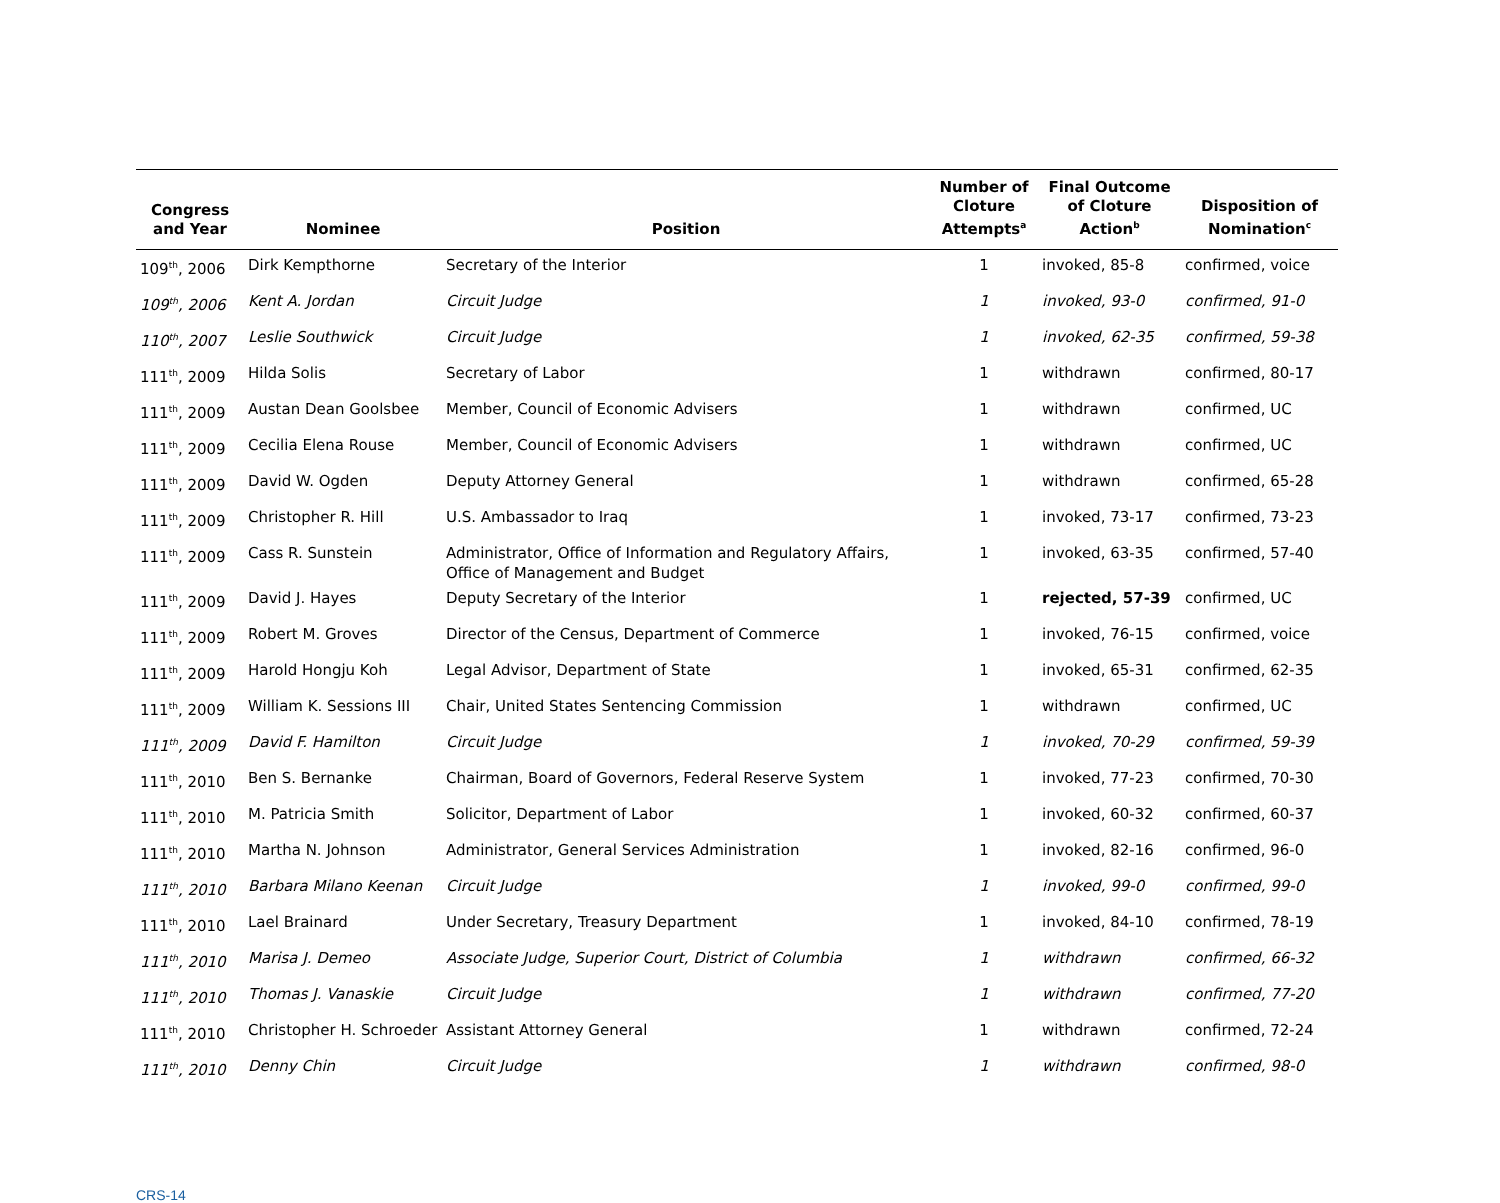| Congress and Year | Nominee | Position | Number of Cloture Attempts<sup>a</sup> | Final Outcome of Cloture Action<sup>b</sup> | Disposition of Nomination<sup>c</sup> |
| --- | --- | --- | --- | --- | --- |
| 109<sup>th</sup>, 2006 | Dirk Kempthorne | Secretary of the Interior | 1 | invoked, 85-8 | confirmed, voice |
| 109<sup>th</sup>, 2006 | Kent A. Jordan | Circuit Judge | 1 | invoked, 93-0 | confirmed, 91-0 |
| 110<sup>th</sup>, 2007 | Leslie Southwick | Circuit Judge | 1 | invoked, 62-35 | confirmed, 59-38 |
| 111<sup>th</sup>, 2009 | Hilda Solis | Secretary of Labor | 1 | withdrawn | confirmed, 80-17 |
| 111<sup>th</sup>, 2009 | Austan Dean Goolsbee | Member, Council of Economic Advisers | 1 | withdrawn | confirmed, UC |
| 111<sup>th</sup>, 2009 | Cecilia Elena Rouse | Member, Council of Economic Advisers | 1 | withdrawn | confirmed, UC |
| 111<sup>th</sup>, 2009 | David W. Ogden | Deputy Attorney General | 1 | withdrawn | confirmed, 65-28 |
| 111<sup>th</sup>, 2009 | Christopher R. Hill | U.S. Ambassador to Iraq | 1 | invoked, 73-17 | confirmed, 73-23 |
| 111<sup>th</sup>, 2009 | Cass R. Sunstein | Administrator, Office of Information and Regulatory Affairs, Office of Management and Budget | 1 | invoked, 63-35 | confirmed, 57-40 |
| 111<sup>th</sup>, 2009 | David J. Hayes | Deputy Secretary of the Interior | 1 | rejected, 57-39 | confirmed, UC |
| 111<sup>th</sup>, 2009 | Robert M. Groves | Director of the Census, Department of Commerce | 1 | invoked, 76-15 | confirmed, voice |
| 111<sup>th</sup>, 2009 | Harold Hongju Koh | Legal Advisor, Department of State | 1 | invoked, 65-31 | confirmed, 62-35 |
| 111<sup>th</sup>, 2009 | William K. Sessions III | Chair, United States Sentencing Commission | 1 | withdrawn | confirmed, UC |
| 111<sup>th</sup>, 2009 | David F. Hamilton | Circuit Judge | 1 | invoked, 70-29 | confirmed, 59-39 |
| 111<sup>th</sup>, 2010 | Ben S. Bernanke | Chairman, Board of Governors, Federal Reserve System | 1 | invoked, 77-23 | confirmed, 70-30 |
| 111<sup>th</sup>, 2010 | M. Patricia Smith | Solicitor, Department of Labor | 1 | invoked, 60-32 | confirmed, 60-37 |
| 111<sup>th</sup>, 2010 | Martha N. Johnson | Administrator, General Services Administration | 1 | invoked, 82-16 | confirmed, 96-0 |
| 111<sup>th</sup>, 2010 | Barbara Milano Keenan | Circuit Judge | 1 | invoked, 99-0 | confirmed, 99-0 |
| 111<sup>th</sup>, 2010 | Lael Brainard | Under Secretary, Treasury Department | 1 | invoked, 84-10 | confirmed, 78-19 |
| 111<sup>th</sup>, 2010 | Marisa J. Demeo | Associate Judge, Superior Court, District of Columbia | 1 | withdrawn | confirmed, 66-32 |
| 111<sup>th</sup>, 2010 | Thomas J. Vanaskie | Circuit Judge | 1 | withdrawn | confirmed, 77-20 |
| 111<sup>th</sup>, 2010 | Christopher H. Schroeder | Assistant Attorney General | 1 | withdrawn | confirmed, 72-24 |
| 111<sup>th</sup>, 2010 | Denny Chin | Circuit Judge | 1 | withdrawn | confirmed, 98-0 |
CRS-14